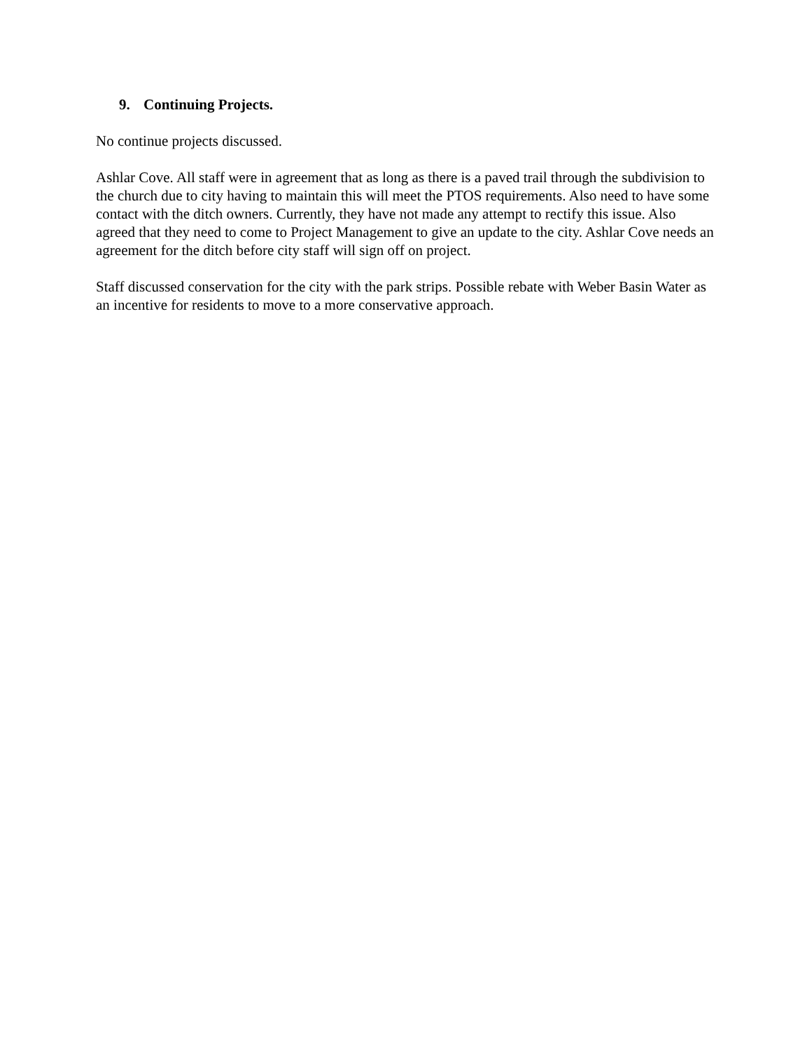9. Continuing Projects.
No continue projects discussed.
Ashlar Cove. All staff were in agreement that as long as there is a paved trail through the subdivision to the church due to city having to maintain this will meet the PTOS requirements. Also need to have some contact with the ditch owners. Currently, they have not made any attempt to rectify this issue. Also agreed that they need to come to Project Management to give an update to the city. Ashlar Cove needs an agreement for the ditch before city staff will sign off on project.
Staff discussed conservation for the city with the park strips. Possible rebate with Weber Basin Water as an incentive for residents to move to a more conservative approach.